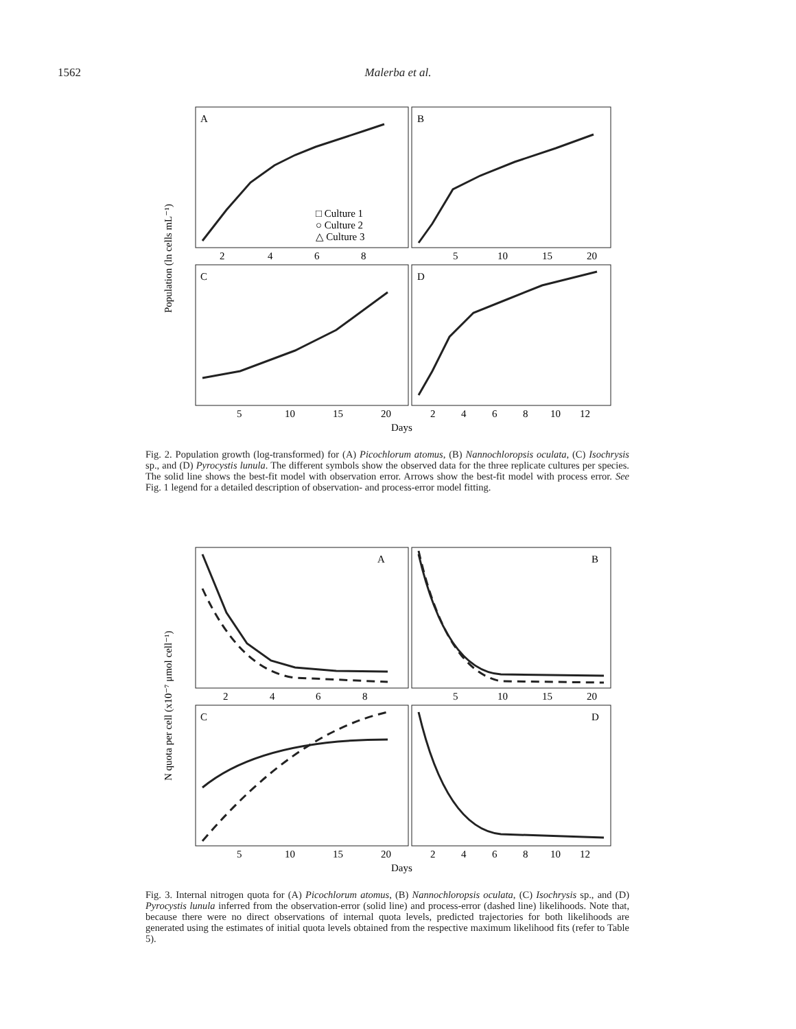1562
Malerba et al.
A
B
C
D
□ Culture 1
○ Culture 2
△ Culture 3
2
4
6
8
5
10
15
20
5
10
15
20
2
4
6
8
10
12
Days
Population (ln cells mL⁻¹)
Fig. 2. Population growth (log-transformed) for (A) Picochlorum atomus, (B) Nannochloropsis oculata, (C) Isochrysis sp., and (D) Pyrocystis lunula. The different symbols show the observed data for the three replicate cultures per species. The solid line shows the best-fit model with observation error. Arrows show the best-fit model with process error. See Fig. 1 legend for a detailed description of observation- and process-error model fitting.
A
B
C
D
2
4
6
8
5
10
15
20
5
10
15
20
2
4
6
8
10
12
Days
N quota per cell (x10⁻⁷ μmol cell⁻¹)
Fig. 3. Internal nitrogen quota for (A) Picochlorum atomus, (B) Nannochloropsis oculata, (C) Isochrysis sp., and (D) Pyrocystis lunula inferred from the observation-error (solid line) and process-error (dashed line) likelihoods. Note that, because there were no direct observations of internal quota levels, predicted trajectories for both likelihoods are generated using the estimates of initial quota levels obtained from the respective maximum likelihood fits (refer to Table 5).